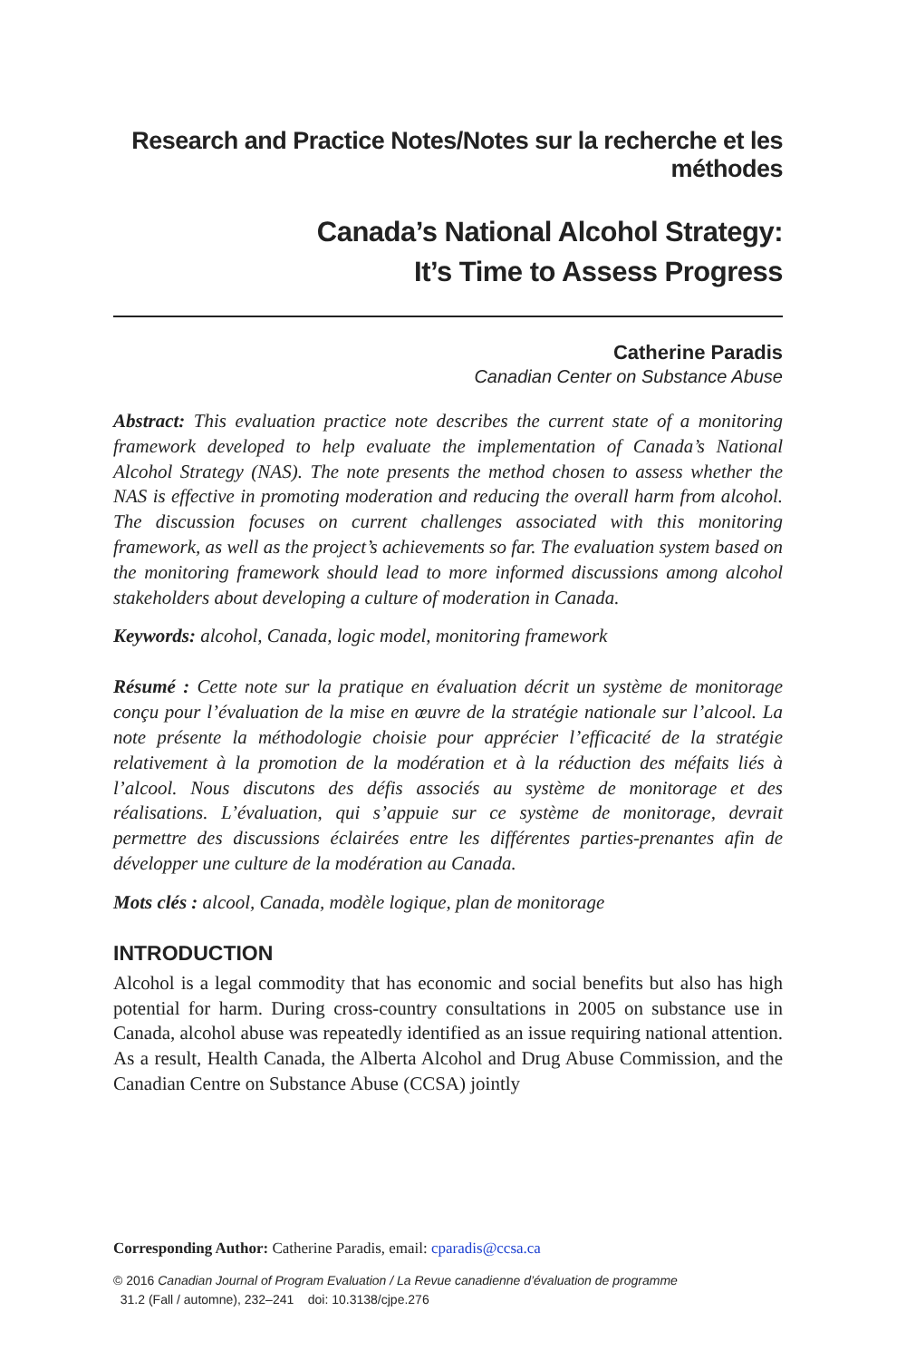Research and Practice Notes/Notes sur la recherche et les méthodes
Canada’s National Alcohol Strategy:
It’s Time to Assess Progress
Catherine Paradis
Canadian Center on Substance Abuse
Abstract: This evaluation practice note describes the current state of a monitoring framework developed to help evaluate the implementation of Canada’s National Alcohol Strategy (NAS). The note presents the method chosen to assess whether the NAS is effective in promoting moderation and reducing the overall harm from alcohol. The discussion focuses on current challenges associated with this monitoring framework, as well as the project’s achievements so far. The evaluation system based on the monitoring framework should lead to more informed discussions among alcohol stakeholders about developing a culture of moderation in Canada.
Keywords: alcohol, Canada, logic model, monitoring framework
Résumé : Cette note sur la pratique en évaluation décrit un système de monitorage conçu pour l’évaluation de la mise en œuvre de la stratégie nationale sur l’alcool. La note présente la méthodologie choisie pour apprécier l’efficacité de la stratégie relativement à la promotion de la modération et à la réduction des méfaits liés à l’alcool. Nous discutons des défis associés au système de monitorage et des réalisations. L’évaluation, qui s’appuie sur ce système de monitorage, devrait permettre des discussions éclairées entre les différentes parties-prenantes afin de développer une culture de la modération au Canada.
Mots clés : alcool, Canada, modèle logique, plan de monitorage
INTRODUCTION
Alcohol is a legal commodity that has economic and social benefits but also has high potential for harm. During cross-country consultations in 2005 on substance use in Canada, alcohol abuse was repeatedly identified as an issue requiring national attention. As a result, Health Canada, the Alberta Alcohol and Drug Abuse Commission, and the Canadian Centre on Substance Abuse (CCSA) jointly
Corresponding Author: Catherine Paradis, email: cparadis@ccsa.ca
© 2016 Canadian Journal of Program Evaluation / La Revue canadienne d’évaluation de programme
31.2 (Fall / automne), 232–241 doi: 10.3138/cjpe.276